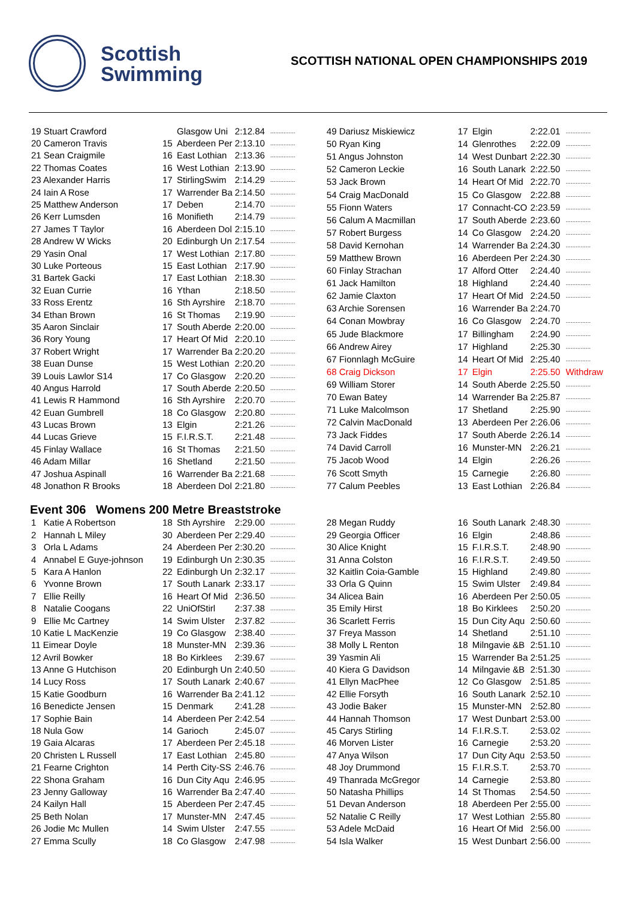Scottish
Swimming
SCOTTISH NATIONAL OPEN CHAMPIONSHIPS 2019
| 19 Stuart Crawford | | Glasgow Uni | 2:12.84 | ............... |
| 20 Cameron Travis | 15 | Aberdeen Per | 2:13.10 | ............... |
| 21 Sean Craigmile | 16 | East Lothian | 2:13.36 | ............... |
| 22 Thomas Coates | 16 | West Lothian | 2:13.90 | ............... |
| 23 Alexander Harris | 17 | StirlingSwim | 2:14.29 | ............... |
| 24 Iain A Rose | 17 | Warrender Ba | 2:14.50 | ............... |
| 25 Matthew Anderson | 17 | Deben | 2:14.70 | ............... |
| 26 Kerr Lumsden | 16 | Monifieth | 2:14.79 | ............... |
| 27 James T Taylor | 16 | Aberdeen Dol | 2:15.10 | ............... |
| 28 Andrew W Wicks | 20 | Edinburgh Un | 2:17.54 | ............... |
| 29 Yasin Onal | 17 | West Lothian | 2:17.80 | ............... |
| 30 Luke Porteous | 15 | East Lothian | 2:17.90 | ............... |
| 31 Bartek Gacki | 17 | East Lothian | 2:18.30 | ............... |
| 32 Euan Currie | 16 | Ythan | 2:18.50 | ............... |
| 33 Ross Erentz | 16 | Sth Ayrshire | 2:18.70 | ............... |
| 34 Ethan Brown | 16 | St Thomas | 2:19.90 | ............... |
| 35 Aaron Sinclair | 17 | South Aberde | 2:20.00 | ............... |
| 36 Rory Young | 17 | Heart Of Mid | 2:20.10 | ............... |
| 37 Robert Wright | 17 | Warrender Ba | 2:20.20 | ............... |
| 38 Euan Dunse | 15 | West Lothian | 2:20.20 | ............... |
| 39 Louis Lawlor S14 | 17 | Co Glasgow | 2:20.20 | ............... |
| 40 Angus Harrold | 17 | South Aberde | 2:20.50 | ............... |
| 41 Lewis R Hammond | 16 | Sth Ayrshire | 2:20.70 | ............... |
| 42 Euan Gumbrell | 18 | Co Glasgow | 2:20.80 | ............... |
| 43 Lucas Brown | 13 | Elgin | 2:21.26 | ............... |
| 44 Lucas Grieve | 15 | F.I.R.S.T. | 2:21.48 | ............... |
| 45 Finlay Wallace | 16 | St Thomas | 2:21.50 | ............... |
| 46 Adam Millar | 16 | Shetland | 2:21.50 | ............... |
| 47 Joshua Aspinall | 16 | Warrender Ba | 2:21.68 | ............... |
| 48 Jonathon R Brooks | 18 | Aberdeen Dol | 2:21.80 | ............... |
| 49 Dariusz Miskiewicz | 17 | Elgin | 2:22.01 | ............... |
| 50 Ryan King | 14 | Glenrothes | 2:22.09 | ............... |
| 51 Angus Johnston | 14 | West Dunbart | 2:22.30 | ............... |
| 52 Cameron Leckie | 16 | South Lanark | 2:22.50 | ............... |
| 53 Jack Brown | 14 | Heart Of Mid | 2:22.70 | ............... |
| 54 Craig MacDonald | 15 | Co Glasgow | 2:22.88 | ............... |
| 55 Fionn Waters | 17 | Connacht-CO | 2:23.59 | ............... |
| 56 Calum A Macmillan | 17 | South Aberde | 2:23.60 | ............... |
| 57 Robert Burgess | 14 | Co Glasgow | 2:24.20 | ............... |
| 58 David Kernohan | 14 | Warrender Ba | 2:24.30 | ............... |
| 59 Matthew Brown | 16 | Aberdeen Per | 2:24.30 | ............... |
| 60 Finlay Strachan | 17 | Alford Otter | 2:24.40 | ............... |
| 61 Jack Hamilton | 18 | Highland | 2:24.40 | ............... |
| 62 Jamie Claxton | 17 | Heart Of Mid | 2:24.50 | ............... |
| 63 Archie Sorensen | 16 | Warrender Ba | 2:24.70 | |
| 64 Conan Mowbray | 16 | Co Glasgow | 2:24.70 | ............... |
| 65 Jude Blackmore | 17 | Billingham | 2:24.90 | ............... |
| 66 Andrew Airey | 17 | Highland | 2:25.30 | ............... |
| 67 Fionnlagh McGuire | 14 | Heart Of Mid | 2:25.40 | ............... |
| 68 Craig Dickson | 17 | Elgin | 2:25.50 | Withdraw |
| 69 William Storer | 14 | South Aberde | 2:25.50 | ............... |
| 70 Ewan Batey | 14 | Warrender Ba | 2:25.87 | ............... |
| 71 Luke Malcolmson | 17 | Shetland | 2:25.90 | ............... |
| 72 Calvin MacDonald | 13 | Aberdeen Per | 2:26.06 | ............... |
| 73 Jack Fiddes | 17 | South Aberde | 2:26.14 | ............... |
| 74 David Carroll | 16 | Munster-MN | 2:26.21 | ............... |
| 75 Jacob Wood | 14 | Elgin | 2:26.26 | ............... |
| 76 Scott Smyth | 15 | Carnegie | 2:26.80 | ............... |
| 77 Calum Peebles | 13 | East Lothian | 2:26.84 | ............... |
Event 306 Womens 200 Metre Breaststroke
| 1 Katie A Robertson | 18 | Sth Ayrshire | 2:29.00 | ............... |
| 2 Hannah L Miley | 30 | Aberdeen Per | 2:29.40 | ............... |
| 3 Orla L Adams | 24 | Aberdeen Per | 2:30.20 | ............... |
| 4 Annabel E Guye-johnson | 19 | Edinburgh Un | 2:30.35 | ............... |
| 5 Kara A Hanlon | 22 | Edinburgh Un | 2:32.17 | ............... |
| 6 Yvonne Brown | 17 | South Lanark | 2:33.17 | ............... |
| 7 Ellie Reilly | 16 | Heart Of Mid | 2:36.50 | ............... |
| 8 Natalie Coogans | 22 | UniOfStirl | 2:37.38 | ............... |
| 9 Ellie Mc Cartney | 14 | Swim Ulster | 2:37.82 | ............... |
| 10 Katie L MacKenzie | 19 | Co Glasgow | 2:38.40 | ............... |
| 11 Eimear Doyle | 18 | Munster-MN | 2:39.36 | ............... |
| 12 Avril Bowker | 18 | Bo Kirklees | 2:39.67 | ............... |
| 13 Anne G Hutchison | 20 | Edinburgh Un | 2:40.50 | ............... |
| 14 Lucy Ross | 17 | South Lanark | 2:40.67 | ............... |
| 15 Katie Goodburn | 16 | Warrender Ba | 2:41.12 | ............... |
| 16 Benedicte Jensen | 15 | Denmark | 2:41.28 | ............... |
| 17 Sophie Bain | 14 | Aberdeen Per | 2:42.54 | ............... |
| 18 Nula Gow | 14 | Garioch | 2:45.07 | ............... |
| 19 Gaia Alcaras | 17 | Aberdeen Per | 2:45.18 | ............... |
| 20 Christen L Russell | 17 | East Lothian | 2:45.80 | ............... |
| 21 Fearne Crighton | 14 | Perth City-SS | 2:46.76 | ............... |
| 22 Shona Graham | 16 | Dun City Aqu | 2:46.95 | ............... |
| 23 Jenny Galloway | 16 | Warrender Ba | 2:47.40 | ............... |
| 24 Kailyn Hall | 15 | Aberdeen Per | 2:47.45 | ............... |
| 25 Beth Nolan | 17 | Munster-MN | 2:47.45 | ............... |
| 26 Jodie Mc Mullen | 14 | Swim Ulster | 2:47.55 | ............... |
| 27 Emma Scully | 18 | Co Glasgow | 2:47.98 | ............... |
| 28 Megan Ruddy | 16 | South Lanark | 2:48.30 | ............... |
| 29 Georgia Officer | 16 | Elgin | 2:48.86 | ............... |
| 30 Alice Knight | 15 | F.I.R.S.T. | 2:48.90 | ............... |
| 31 Anna Colston | 16 | F.I.R.S.T. | 2:49.50 | ............... |
| 32 Kaitlin Coia-Gamble | 15 | Highland | 2:49.80 | ............... |
| 33 Orla G Quinn | 15 | Swim Ulster | 2:49.84 | ............... |
| 34 Alicea Bain | 16 | Aberdeen Per | 2:50.05 | ............... |
| 35 Emily Hirst | 18 | Bo Kirklees | 2:50.20 | ............... |
| 36 Scarlett Ferris | 15 | Dun City Aqu | 2:50.60 | ............... |
| 37 Freya Masson | 14 | Shetland | 2:51.10 | ............... |
| 38 Molly L Renton | 18 | Milngavie &B | 2:51.10 | ............... |
| 39 Yasmin Ali | 15 | Warrender Ba | 2:51.25 | ............... |
| 40 Kiera G Davidson | 14 | Milngavie &B | 2:51.30 | ............... |
| 41 Ellyn MacPhee | 12 | Co Glasgow | 2:51.85 | ............... |
| 42 Ellie Forsyth | 16 | South Lanark | 2:52.10 | ............... |
| 43 Jodie Baker | 15 | Munster-MN | 2:52.80 | ............... |
| 44 Hannah Thomson | 17 | West Dunbart | 2:53.00 | ............... |
| 45 Carys Stirling | 14 | F.I.R.S.T. | 2:53.02 | ............... |
| 46 Morven Lister | 16 | Carnegie | 2:53.20 | ............... |
| 47 Anya Wilson | 17 | Dun City Aqu | 2:53.50 | ............... |
| 48 Joy Drummond | 15 | F.I.R.S.T. | 2:53.70 | ............... |
| 49 Thanrada McGregor | 14 | Carnegie | 2:53.80 | ............... |
| 50 Natasha Phillips | 14 | St Thomas | 2:54.50 | ............... |
| 51 Devan Anderson | 18 | Aberdeen Per | 2:55.00 | ............... |
| 52 Natalie C Reilly | 17 | West Lothian | 2:55.80 | ............... |
| 53 Adele McDaid | 16 | Heart Of Mid | 2:56.00 | ............... |
| 54 Isla Walker | 15 | West Dunbart | 2:56.00 | ............... |